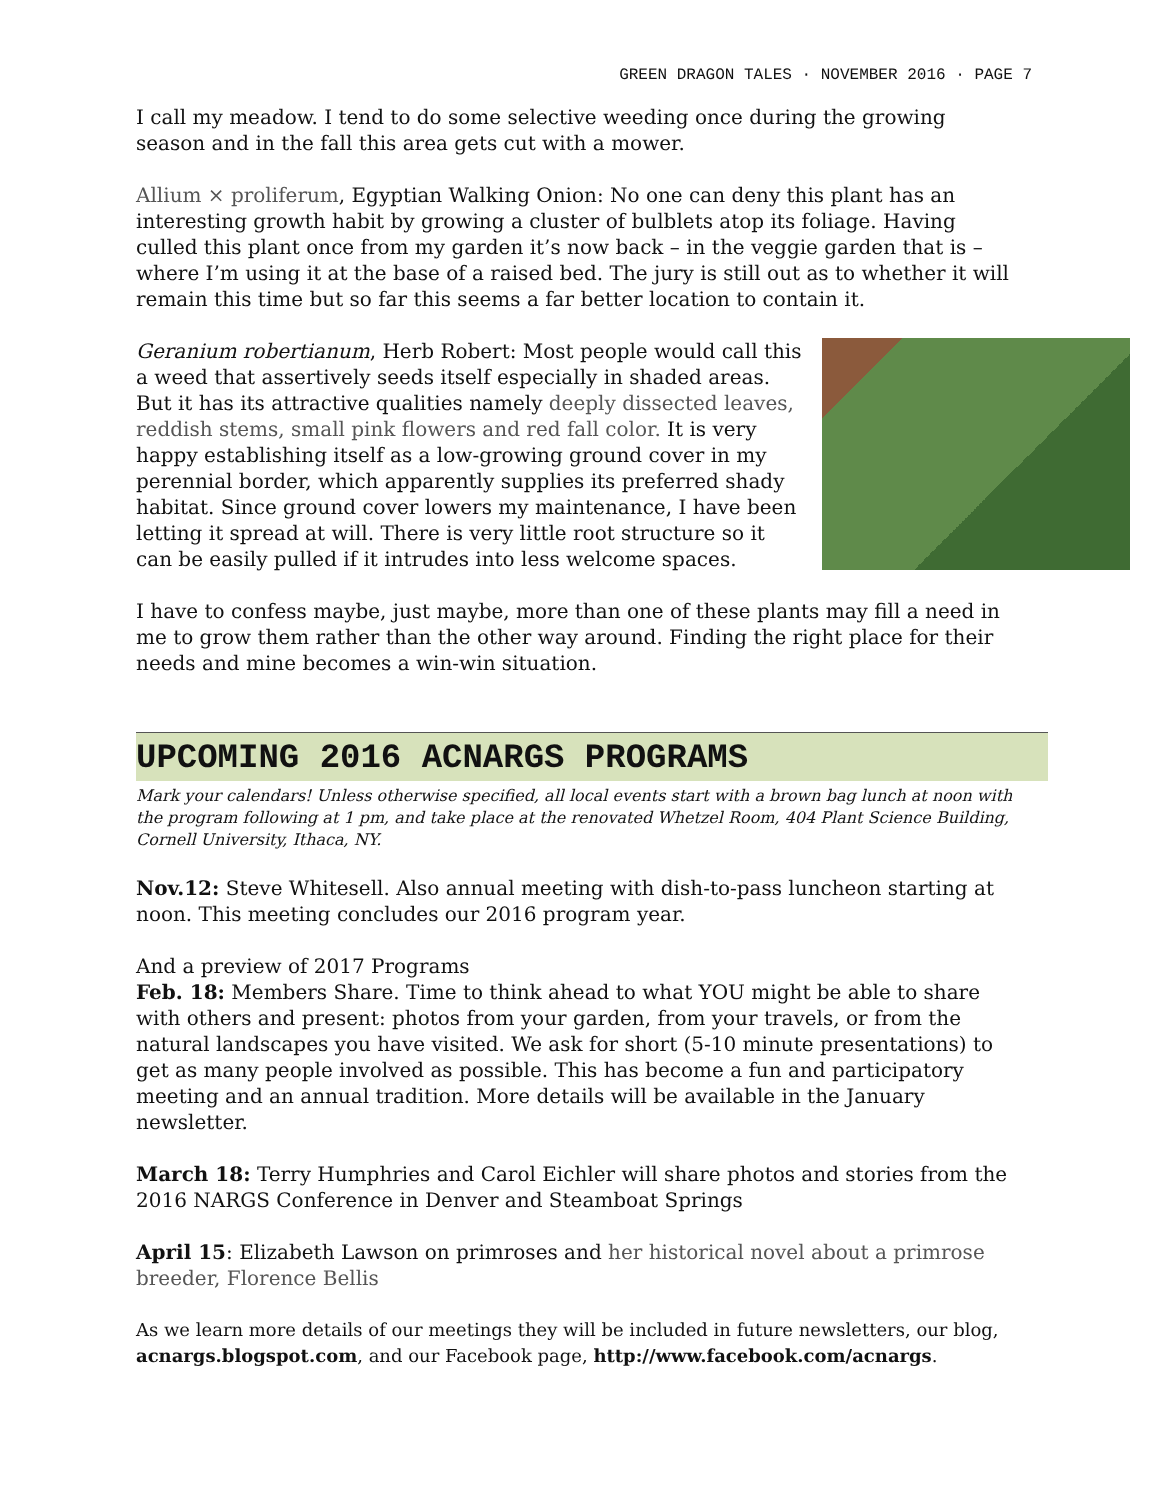GREEN DRAGON TALES · NOVEMBER 2016 · PAGE 7
I call my meadow. I tend to do some selective weeding once during the growing season and in the fall this area gets cut with a mower.
Allium × proliferum, Egyptian Walking Onion: No one can deny this plant has an interesting growth habit by growing a cluster of bulblets atop its foliage. Having culled this plant once from my garden it’s now back – in the veggie garden that is – where I’m using it at the base of a raised bed. The jury is still out as to whether it will remain this time but so far this seems a far better location to contain it.
Geranium robertianum, Herb Robert: Most people would call this a weed that assertively seeds itself especially in shaded areas. But it has its attractive qualities namely deeply dissected leaves, reddish stems, small pink flowers and red fall color. It is very happy establishing itself as a low-growing ground cover in my perennial border, which apparently supplies its preferred shady habitat. Since ground cover lowers my maintenance, I have been letting it spread at will. There is very little root structure so it can be easily pulled if it intrudes into less welcome spaces.
I have to confess maybe, just maybe, more than one of these plants may fill a need in me to grow them rather than the other way around. Finding the right place for their needs and mine becomes a win-win situation.
UPCOMING 2016 ACNARGS PROGRAMS
Mark your calendars! Unless otherwise specified, all local events start with a brown bag lunch at noon with the program following at 1 pm, and take place at the renovated Whetzel Room, 404 Plant Science Building, Cornell University, Ithaca, NY.
Nov.12: Steve Whitesell. Also annual meeting with dish-to-pass luncheon starting at noon. This meeting concludes our 2016 program year.
And a preview of 2017 Programs
Feb. 18: Members Share. Time to think ahead to what YOU might be able to share with others and present: photos from your garden, from your travels, or from the natural landscapes you have visited. We ask for short (5-10 minute presentations) to get as many people involved as possible. This has become a fun and participatory meeting and an annual tradition. More details will be available in the January newsletter.
March 18: Terry Humphries and Carol Eichler will share photos and stories from the 2016 NARGS Conference in Denver and Steamboat Springs
April 15: Elizabeth Lawson on primroses and her historical novel about a primrose breeder, Florence Bellis
As we learn more details of our meetings they will be included in future newsletters, our blog, acnargs.blogspot.com, and our Facebook page, http://www.facebook.com/acnargs.